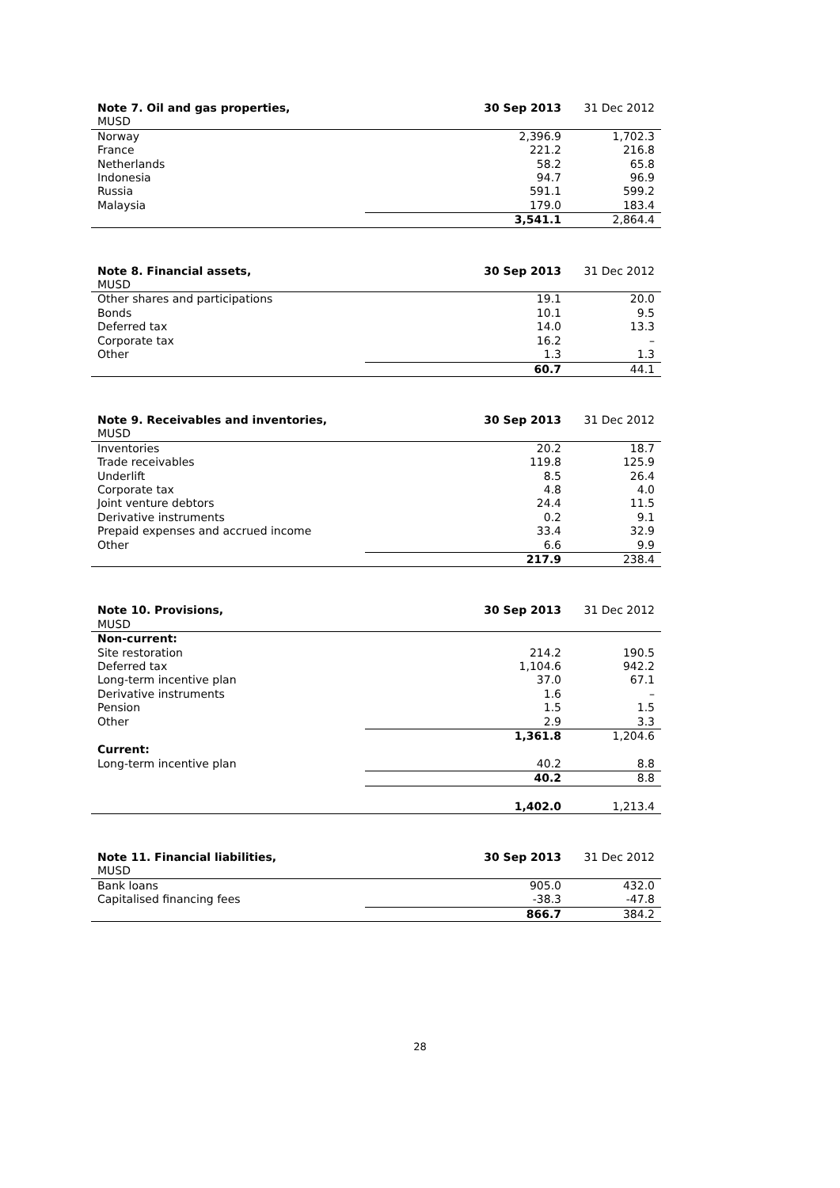| Note 7. Oil and gas properties, MUSD | 30 Sep 2013 | 31 Dec 2012 |
| --- | --- | --- |
| Norway | 2,396.9 | 1,702.3 |
| France | 221.2 | 216.8 |
| Netherlands | 58.2 | 65.8 |
| Indonesia | 94.7 | 96.9 |
| Russia | 591.1 | 599.2 |
| Malaysia | 179.0 | 183.4 |
| | 3,541.1 | 2,864.4 |
| Note 8. Financial assets, MUSD | 30 Sep 2013 | 31 Dec 2012 |
| --- | --- | --- |
| Other shares and participations | 19.1 | 20.0 |
| Bonds | 10.1 | 9.5 |
| Deferred tax | 14.0 | 13.3 |
| Corporate tax | 16.2 | – |
| Other | 1.3 | 1.3 |
| | 60.7 | 44.1 |
| Note 9. Receivables and inventories, MUSD | 30 Sep 2013 | 31 Dec 2012 |
| --- | --- | --- |
| Inventories | 20.2 | 18.7 |
| Trade receivables | 119.8 | 125.9 |
| Underlift | 8.5 | 26.4 |
| Corporate tax | 4.8 | 4.0 |
| Joint venture debtors | 24.4 | 11.5 |
| Derivative instruments | 0.2 | 9.1 |
| Prepaid expenses and accrued income | 33.4 | 32.9 |
| Other | 6.6 | 9.9 |
| | 217.9 | 238.4 |
| Note 10. Provisions, MUSD | 30 Sep 2013 | 31 Dec 2012 |
| --- | --- | --- |
| Non-current: | | |
| Site restoration | 214.2 | 190.5 |
| Deferred tax | 1,104.6 | 942.2 |
| Long-term incentive plan | 37.0 | 67.1 |
| Derivative instruments | 1.6 | – |
| Pension | 1.5 | 1.5 |
| Other | 2.9 | 3.3 |
| | 1,361.8 | 1,204.6 |
| Current: | | |
| Long-term incentive plan | 40.2 | 8.8 |
| | 40.2 | 8.8 |
| | 1,402.0 | 1,213.4 |
| Note 11. Financial liabilities, MUSD | 30 Sep 2013 | 31 Dec 2012 |
| --- | --- | --- |
| Bank loans | 905.0 | 432.0 |
| Capitalised financing fees | -38.3 | -47.8 |
| | 866.7 | 384.2 |
28